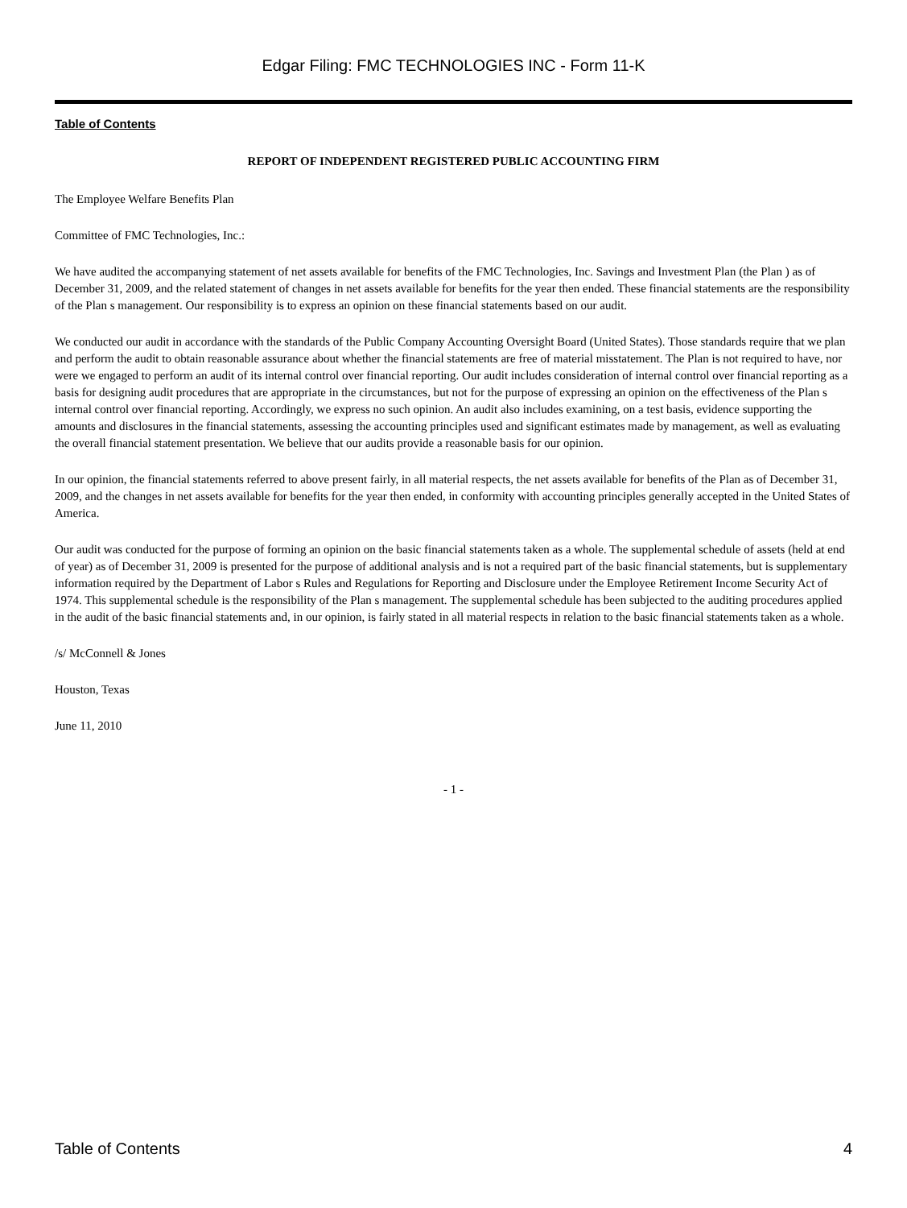Edgar Filing: FMC TECHNOLOGIES INC - Form 11-K
Table of Contents
REPORT OF INDEPENDENT REGISTERED PUBLIC ACCOUNTING FIRM
The Employee Welfare Benefits Plan
Committee of FMC Technologies, Inc.:
We have audited the accompanying statement of net assets available for benefits of the FMC Technologies, Inc. Savings and Investment Plan (the Plan ) as of December 31, 2009, and the related statement of changes in net assets available for benefits for the year then ended. These financial statements are the responsibility of the Plan s management. Our responsibility is to express an opinion on these financial statements based on our audit.
We conducted our audit in accordance with the standards of the Public Company Accounting Oversight Board (United States). Those standards require that we plan and perform the audit to obtain reasonable assurance about whether the financial statements are free of material misstatement. The Plan is not required to have, nor were we engaged to perform an audit of its internal control over financial reporting. Our audit includes consideration of internal control over financial reporting as a basis for designing audit procedures that are appropriate in the circumstances, but not for the purpose of expressing an opinion on the effectiveness of the Plan s internal control over financial reporting. Accordingly, we express no such opinion. An audit also includes examining, on a test basis, evidence supporting the amounts and disclosures in the financial statements, assessing the accounting principles used and significant estimates made by management, as well as evaluating the overall financial statement presentation. We believe that our audits provide a reasonable basis for our opinion.
In our opinion, the financial statements referred to above present fairly, in all material respects, the net assets available for benefits of the Plan as of December 31, 2009, and the changes in net assets available for benefits for the year then ended, in conformity with accounting principles generally accepted in the United States of America.
Our audit was conducted for the purpose of forming an opinion on the basic financial statements taken as a whole. The supplemental schedule of assets (held at end of year) as of December 31, 2009 is presented for the purpose of additional analysis and is not a required part of the basic financial statements, but is supplementary information required by the Department of Labor s Rules and Regulations for Reporting and Disclosure under the Employee Retirement Income Security Act of 1974. This supplemental schedule is the responsibility of the Plan s management. The supplemental schedule has been subjected to the auditing procedures applied in the audit of the basic financial statements and, in our opinion, is fairly stated in all material respects in relation to the basic financial statements taken as a whole.
/s/ McConnell & Jones
Houston, Texas
June 11, 2010
- 1 -
Table of Contents 4